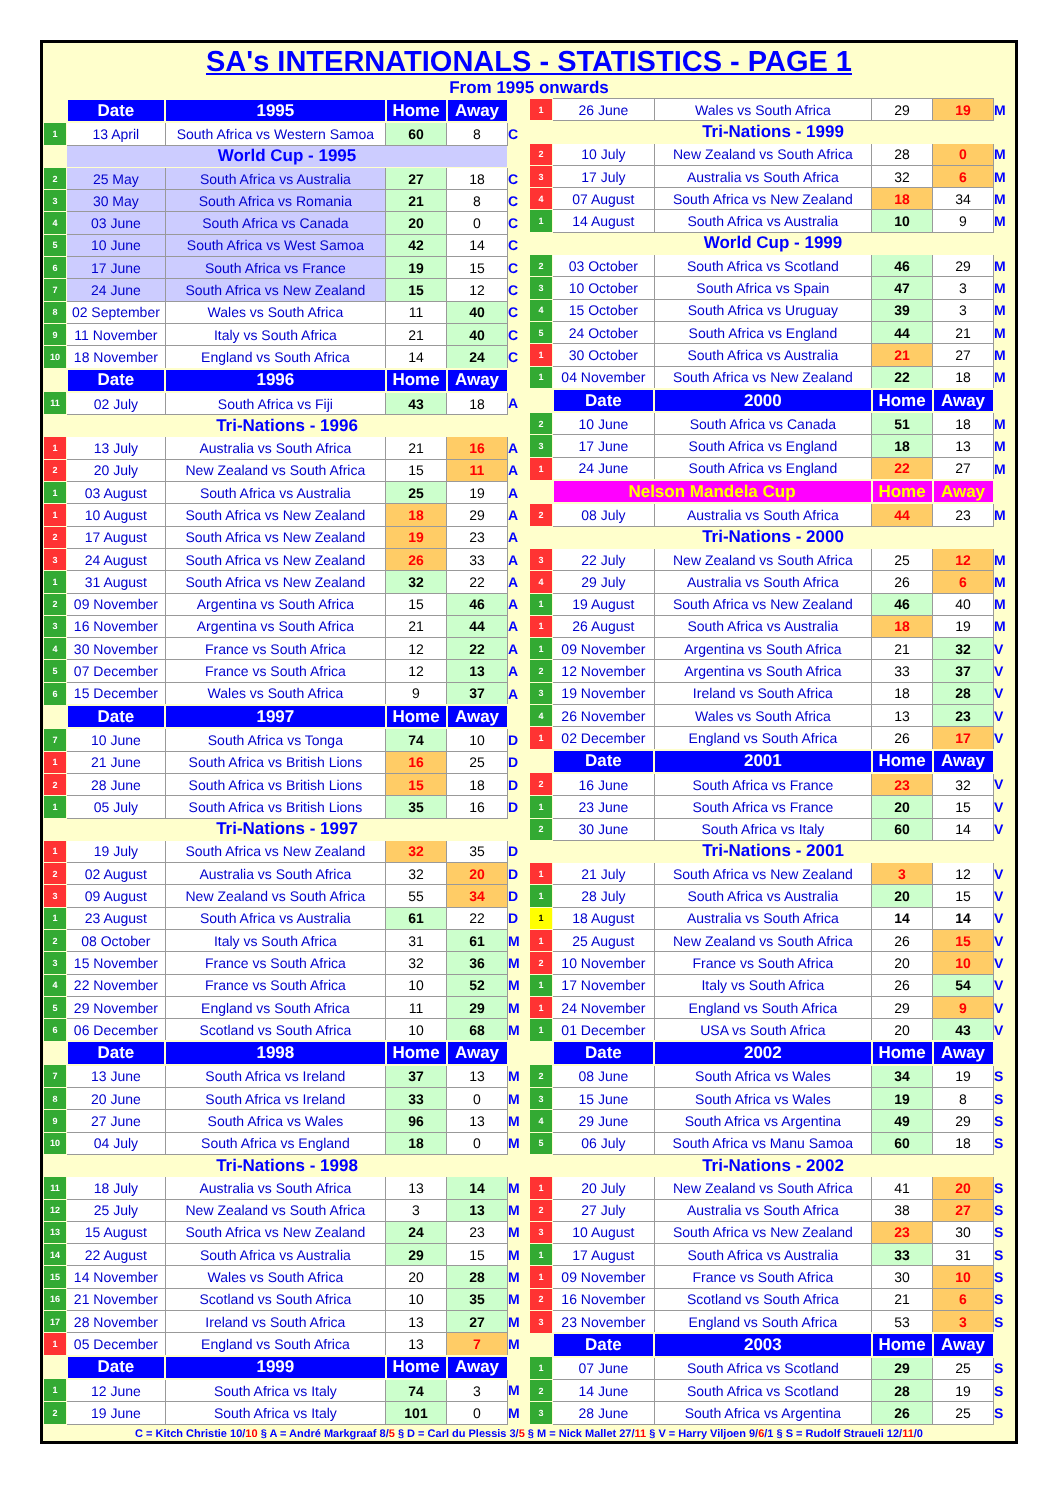SA's INTERNATIONALS - STATISTICS - PAGE 1
From 1995 onwards
| | Date | 1995 | Home | Away | |
| 1 | 13 April | South Africa vs Western Samoa | 60 | 8 | C |
| | World Cup - 1995 | | | | |
| 2 | 25 May | South Africa vs Australia | 27 | 18 | C |
| 3 | 30 May | South Africa vs Romania | 21 | 8 | C |
| 4 | 03 June | South Africa vs Canada | 20 | 0 | C |
| 5 | 10 June | South Africa vs West Samoa | 42 | 14 | C |
| 6 | 17 June | South Africa vs France | 19 | 15 | C |
| 7 | 24 June | South Africa vs New Zealand | 15 | 12 | C |
| 8 | 02 September | Wales vs South Africa | 11 | 40 | C |
| 9 | 11 November | Italy vs South Africa | 21 | 40 | C |
| 10 | 18 November | England vs South Africa | 14 | 24 | C |
| | Date | 1996 | Home | Away | |
| 11 | 02 July | South Africa vs Fiji | 43 | 18 | A |
| | Tri-Nations - 1996 | | | | |
| 1 | 13 July | Australia vs South Africa | 21 | 16 | A |
| 2 | 20 July | New Zealand vs South Africa | 15 | 11 | A |
| 1 | 03 August | South Africa vs Australia | 25 | 19 | A |
| 1 | 10 August | South Africa vs New Zealand | 18 | 29 | A |
| 2 | 17 August | South Africa vs New Zealand | 19 | 23 | A |
| 3 | 24 August | South Africa vs New Zealand | 26 | 33 | A |
| 1 | 31 August | South Africa vs New Zealand | 32 | 22 | A |
| 2 | 09 November | Argentina vs South Africa | 15 | 46 | A |
| 3 | 16 November | Argentina vs South Africa | 21 | 44 | A |
| 4 | 30 November | France vs South Africa | 12 | 22 | A |
| 5 | 07 December | France vs South Africa | 12 | 13 | A |
| 6 | 15 December | Wales vs South Africa | 9 | 37 | A |
| | Date | 1997 | Home | Away | |
| 7 | 10 June | South Africa vs Tonga | 74 | 10 | D |
| 1 | 21 June | South Africa vs British Lions | 16 | 25 | D |
| 2 | 28 June | South Africa vs British Lions | 15 | 18 | D |
| 1 | 05 July | South Africa vs British Lions | 35 | 16 | D |
| | Tri-Nations - 1997 | | | | |
| 1 | 19 July | South Africa vs New Zealand | 32 | 35 | D |
| 2 | 02 August | Australia vs South Africa | 32 | 20 | D |
| 3 | 09 August | New Zealand vs South Africa | 55 | 34 | D |
| 1 | 23 August | South Africa vs Australia | 61 | 22 | D |
| 2 | 08 October | Italy vs South Africa | 31 | 61 | M |
| 3 | 15 November | France vs South Africa | 32 | 36 | M |
| 4 | 22 November | France vs South Africa | 10 | 52 | M |
| 5 | 29 November | England vs South Africa | 11 | 29 | M |
| 6 | 06 December | Scotland vs South Africa | 10 | 68 | M |
| | Date | 1998 | Home | Away | |
| 7 | 13 June | South Africa vs Ireland | 37 | 13 | M |
| 8 | 20 June | South Africa vs Ireland | 33 | 0 | M |
| 9 | 27 June | South Africa vs Wales | 96 | 13 | M |
| 10 | 04 July | South Africa vs England | 18 | 0 | M |
| | Tri-Nations - 1998 | | | | |
| 11 | 18 July | Australia vs South Africa | 13 | 14 | M |
| 12 | 25 July | New Zealand vs South Africa | 3 | 13 | M |
| 13 | 15 August | South Africa vs New Zealand | 24 | 23 | M |
| 14 | 22 August | South Africa vs Australia | 29 | 15 | M |
| 15 | 14 November | Wales vs South Africa | 20 | 28 | M |
| 16 | 21 November | Scotland vs South Africa | 10 | 35 | M |
| 17 | 28 November | Ireland vs South Africa | 13 | 27 | M |
| 1 | 05 December | England vs South Africa | 13 | 7 | M |
| | Date | 1999 | Home | Away | |
| 1 | 12 June | South Africa vs Italy | 74 | 3 | M |
| 2 | 19 June | South Africa vs Italy | 101 | 0 | M |
| 1 | 26 June | Wales vs South Africa | 29 | 19 | M |
| | Tri-Nations - 1999 | | | | |
| 2 | 10 July | New Zealand vs South Africa | 28 | 0 | M |
| 3 | 17 July | Australia vs South Africa | 32 | 6 | M |
| 4 | 07 August | South Africa vs New Zealand | 18 | 34 | M |
| 1 | 14 August | South Africa vs Australia | 10 | 9 | M |
| | World Cup - 1999 | | | | |
| 2 | 03 October | South Africa vs Scotland | 46 | 29 | M |
| 3 | 10 October | South Africa vs Spain | 47 | 3 | M |
| 4 | 15 October | South Africa vs Uruguay | 39 | 3 | M |
| 5 | 24 October | South Africa vs England | 44 | 21 | M |
| 1 | 30 October | South Africa vs Australia | 21 | 27 | M |
| 1 | 04 November | South Africa vs New Zealand | 22 | 18 | M |
| | Date | 2000 | Home | Away | |
| 2 | 10 June | South Africa vs Canada | 51 | 18 | M |
| 3 | 17 June | South Africa vs England | 18 | 13 | M |
| 1 | 24 June | South Africa vs England | 22 | 27 | M |
| | Nelson Mandela Cup | | Home | Away | |
| 2 | 08 July | Australia vs South Africa | 44 | 23 | M |
| | Tri-Nations - 2000 | | | | |
| 3 | 22 July | New Zealand vs South Africa | 25 | 12 | M |
| 4 | 29 July | Australia vs South Africa | 26 | 6 | M |
| 1 | 19 August | South Africa vs New Zealand | 46 | 40 | M |
| 1 | 26 August | South Africa vs Australia | 18 | 19 | M |
| 1 | 09 November | Argentina vs South Africa | 21 | 32 | V |
| 2 | 12 November | Argentina vs South Africa | 33 | 37 | V |
| 3 | 19 November | Ireland vs South Africa | 18 | 28 | V |
| 4 | 26 November | Wales vs South Africa | 13 | 23 | V |
| 1 | 02 December | England vs South Africa | 26 | 17 | V |
| | Date | 2001 | Home | Away | |
| 2 | 16 June | South Africa vs France | 23 | 32 | V |
| 1 | 23 June | South Africa vs France | 20 | 15 | V |
| 2 | 30 June | South Africa vs Italy | 60 | 14 | V |
| | Tri-Nations - 2001 | | | | |
| 1 | 21 July | South Africa vs New Zealand | 3 | 12 | V |
| 1 | 28 July | South Africa vs Australia | 20 | 15 | V |
| 1 | 18 August | Australia vs South Africa | 14 | 14 | V |
| 1 | 25 August | New Zealand vs South Africa | 26 | 15 | V |
| 2 | 10 November | France vs South Africa | 20 | 10 | V |
| 1 | 17 November | Italy vs South Africa | 26 | 54 | V |
| 1 | 24 November | England vs South Africa | 29 | 9 | V |
| 1 | 01 December | USA vs South Africa | 20 | 43 | V |
| | Date | 2002 | Home | Away | |
| 2 | 08 June | South Africa vs Wales | 34 | 19 | S |
| 3 | 15 June | South Africa vs Wales | 19 | 8 | S |
| 4 | 29 June | South Africa vs Argentina | 49 | 29 | S |
| 5 | 06 July | South Africa vs Manu Samoa | 60 | 18 | S |
| | Tri-Nations - 2002 | | | | |
| 1 | 20 July | New Zealand vs South Africa | 41 | 20 | S |
| 2 | 27 July | Australia vs South Africa | 38 | 27 | S |
| 3 | 10 August | South Africa vs New Zealand | 23 | 30 | S |
| 1 | 17 August | South Africa vs Australia | 33 | 31 | S |
| 1 | 09 November | France vs South Africa | 30 | 10 | S |
| 2 | 16 November | Scotland vs South Africa | 21 | 6 | S |
| 3 | 23 November | England vs South Africa | 53 | 3 | S |
| | Date | 2003 | Home | Away | |
| 1 | 07 June | South Africa vs Scotland | 29 | 25 | S |
| 2 | 14 June | South Africa vs Scotland | 28 | 19 | S |
| 3 | 28 June | South Africa vs Argentina | 26 | 25 | S |
C = Kitch Christie 10/10 § A = André Markgraaf 8/5 § D = Carl du Plessis 3/5 § M = Nick Mallet 27/11 § V = Harry Viljoen 9/6/1 § S = Rudolf Straueli 12/11/0